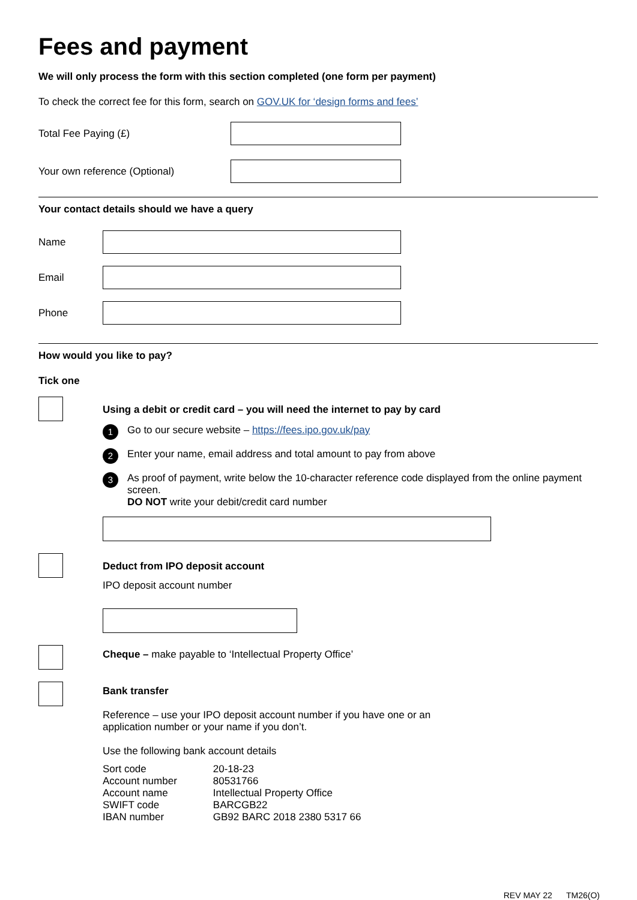Fees and payment
We will only process the form with this section completed (one form per payment)
To check the correct fee for this form, search on GOV.UK for ‘design forms and fees’
Total Fee Paying (£)
Your own reference (Optional)
Your contact details should we have a query
Name
Email
Phone
How would you like to pay?
Tick one
Using a debit or credit card – you will need the internet to pay by card
1 Go to our secure website – https://fees.ipo.gov.uk/pay
2 Enter your name, email address and total amount to pay from above
3 As proof of payment, write below the 10-character reference code displayed from the online payment screen.
DO NOT write your debit/credit card number
Deduct from IPO deposit account
IPO deposit account number
Cheque – make payable to ‘Intellectual Property Office’
Bank transfer
Reference – use your IPO deposit account number if you have one or an
application number or your name if you don’t.
Use the following bank account details
| Sort code | 20-18-23 |
| Account number | 80531766 |
| Account name | Intellectual Property Office |
| SWIFT code | BARCGB22 |
| IBAN number | GB92 BARC 2018 2380 5317 66 |
REV MAY 22 TM26(O)